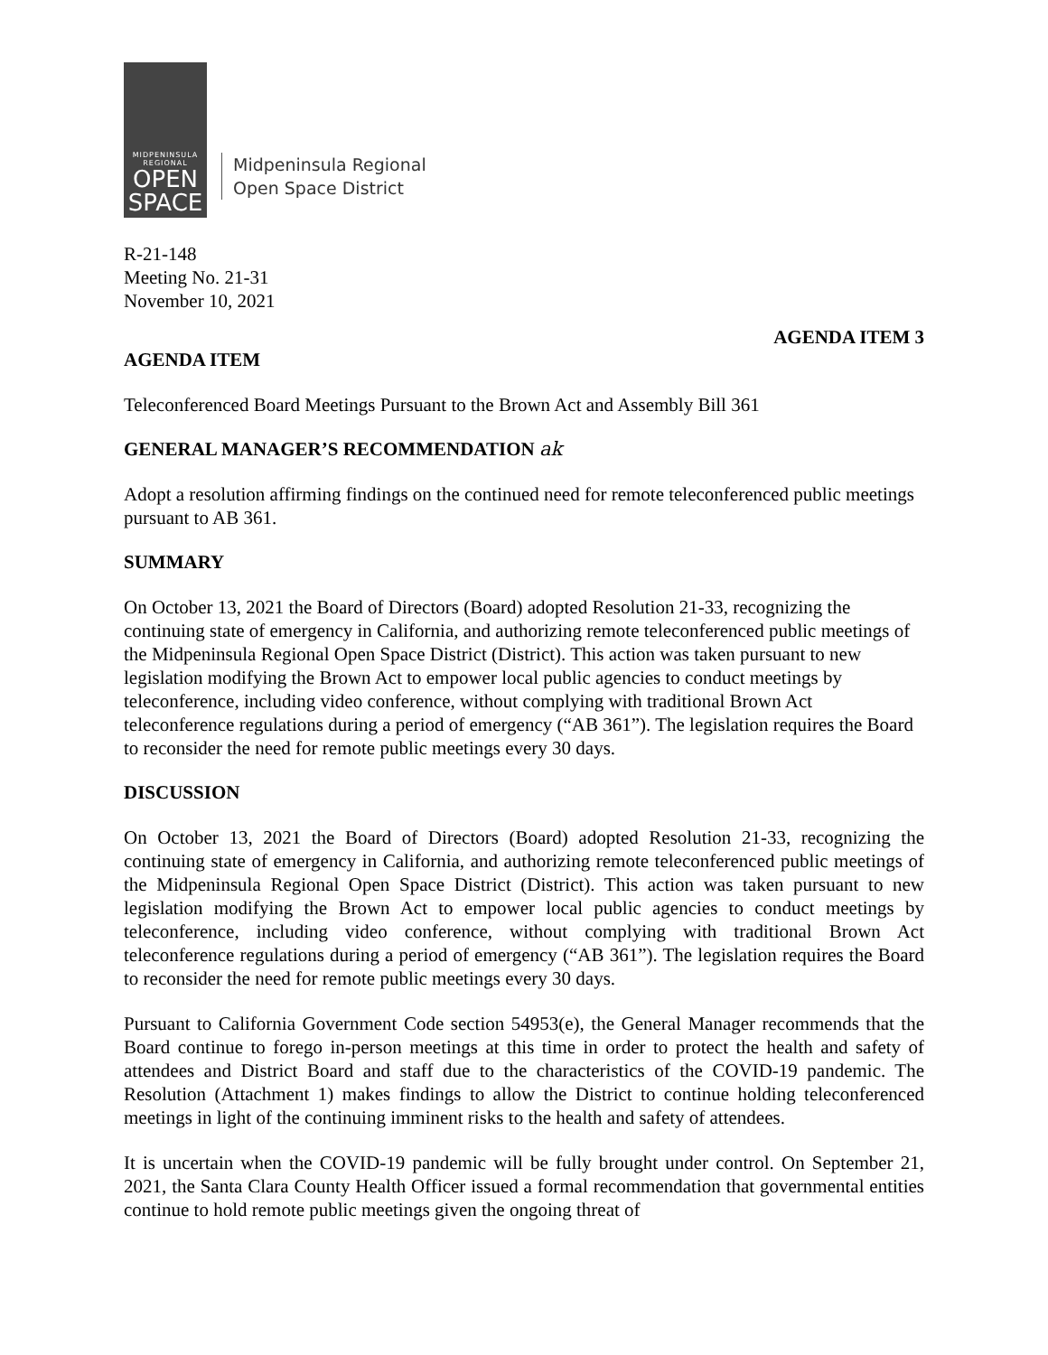MIDPENINSULA
REGIONAL
OPEN
SPACE
Midpeninsula Regional
Open Space District
R-21-148
Meeting No. 21-31
November 10, 2021
AGENDA ITEM 3
AGENDA ITEM
Teleconferenced Board Meetings Pursuant to the Brown Act and Assembly Bill 361
GENERAL MANAGER’S RECOMMENDATION ak
Adopt a resolution affirming findings on the continued need for remote teleconferenced public meetings pursuant to AB 361.
SUMMARY
On October 13, 2021 the Board of Directors (Board) adopted Resolution 21-33, recognizing the continuing state of emergency in California, and authorizing remote teleconferenced public meetings of the Midpeninsula Regional Open Space District (District). This action was taken pursuant to new legislation modifying the Brown Act to empower local public agencies to conduct meetings by teleconference, including video conference, without complying with traditional Brown Act teleconference regulations during a period of emergency (“AB 361”). The legislation requires the Board to reconsider the need for remote public meetings every 30 days.
DISCUSSION
On October 13, 2021 the Board of Directors (Board) adopted Resolution 21-33, recognizing the continuing state of emergency in California, and authorizing remote teleconferenced public meetings of the Midpeninsula Regional Open Space District (District). This action was taken pursuant to new legislation modifying the Brown Act to empower local public agencies to conduct meetings by teleconference, including video conference, without complying with traditional Brown Act teleconference regulations during a period of emergency (“AB 361”). The legislation requires the Board to reconsider the need for remote public meetings every 30 days.
Pursuant to California Government Code section 54953(e), the General Manager recommends that the Board continue to forego in-person meetings at this time in order to protect the health and safety of attendees and District Board and staff due to the characteristics of the COVID-19 pandemic. The Resolution (Attachment 1) makes findings to allow the District to continue holding teleconferenced meetings in light of the continuing imminent risks to the health and safety of attendees.
It is uncertain when the COVID-19 pandemic will be fully brought under control. On September 21, 2021, the Santa Clara County Health Officer issued a formal recommendation that governmental entities continue to hold remote public meetings given the ongoing threat of